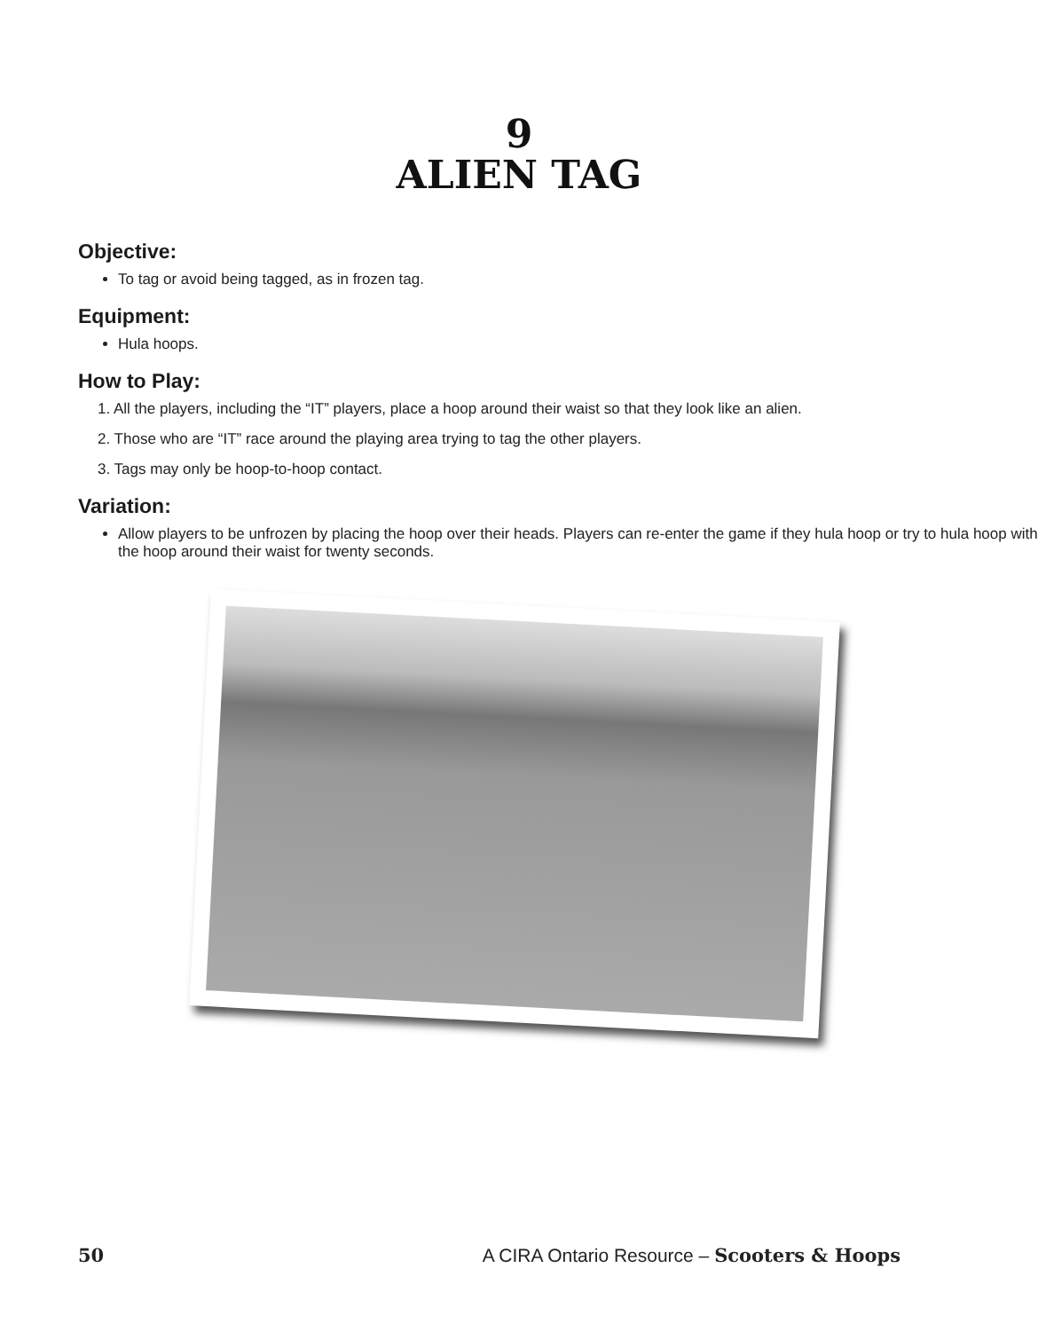9
ALIEN TAG
Objective:
To tag or avoid being tagged, as in frozen tag.
Equipment:
Hula hoops.
How to Play:
1. All the players, including the “IT” players, place a hoop around their waist so that they look like an alien.
2. Those who are “IT” race around the playing area trying to tag the other players.
3. Tags may only be hoop-to-hoop contact.
Variation:
Allow players to be unfrozen by placing the hoop over their heads. Players can re-enter the game if they hula hoop or try to hula hoop with the hoop around their waist for twenty seconds.
50 A CIRA Ontario Resource – Scooters & Hoops